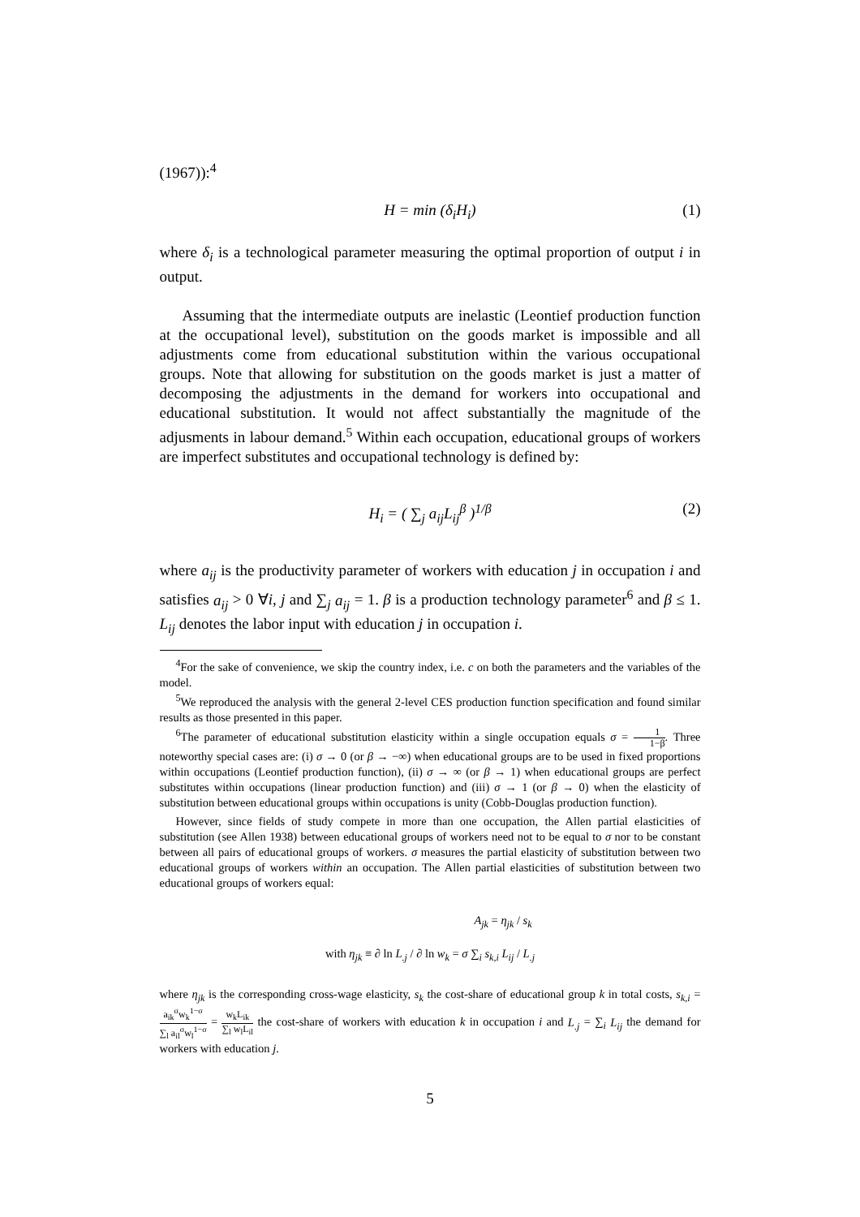(1967)):<sup>4</sup>
H = min (δ<sub>i</sub>H<sub>i</sub>) (1)
where δ<sub>i</sub> is a technological parameter measuring the optimal proportion of output i in output.
Assuming that the intermediate outputs are inelastic (Leontief production function at the occupational level), substitution on the goods market is impossible and all adjustments come from educational substitution within the various occupational groups. Note that allowing for substitution on the goods market is just a matter of decomposing the adjustments in the demand for workers into occupational and educational substitution. It would not affect substantially the magnitude of the adjusments in labour demand.<sup>5</sup> Within each occupation, educational groups of workers are imperfect substitutes and occupational technology is defined by:
H<sub>i</sub> = ( ∑<sub>j</sub> a<sub>ij</sub>L<sub>ij</sub><sup>β</sup> )<sup>1/β</sup> (2)
where a<sub>ij</sub> is the productivity parameter of workers with education j in occupation i and satisfies a<sub>ij</sub> > 0 ∀i, j and ∑<sub>j</sub> a<sub>ij</sub> = 1. β is a production technology parameter<sup>6</sup> and β ≤ 1. L<sub>ij</sub> denotes the labor input with education j in occupation i.
<sup>4</sup> For the sake of convenience, we skip the country index, i.e. c on both the parameters and the variables of the model.
<sup>5</sup> We reproduced the analysis with the general 2-level CES production function specification and found similar results as those presented in this paper.
<sup>6</sup> The parameter of educational substitution elasticity within a single occupation equals σ = 1 1−β. Three noteworthy special cases are: (i) σ → 0 (or β → −∞) when educational groups are to be used in fixed proportions within occupations (Leontief production function), (ii) σ → ∞ (or β → 1) when educational groups are perfect substitutes within occupations (linear production function) and (iii) σ → 1 (or β → 0) when the elasticity of substitution between educational groups within occupations is unity (Cobb-Douglas production function).
However, since fields of study compete in more than one occupation, the Allen partial elasticities of substitution (see Allen 1938) between educational groups of workers need not to be equal to σ nor to be constant between all pairs of educational groups of workers. σ measures the partial elasticity of substitution between two educational groups of workers within an occupation. The Allen partial elasticities of substitution between two educational groups of workers equal:
A<sub>jk</sub> = η<sub>jk</sub> / s<sub>k</sub>
with η<sub>jk</sub> ≡ ∂ ln L<sub>.j</sub> / ∂ ln w<sub>k</sub> = σ ∑<sub>i</sub> s<sub>k,i</sub> L<sub>ij</sub> / L<sub>.j</sub>
where η<sub>jk</sub> is the corresponding cross-wage elasticity, s<sub>k</sub> the cost-share of educational group k in total costs, s<sub>k,i</sub> = a<sub>ik</sub><sup>σ</sup>w<sub>k</sub><sup>1−σ</sup> ∑<sub>l</sub> a<sub>il</sub><sup>σ</sup>w<sub>l</sub><sup>1−σ</sup> = w<sub>k</sub>L<sub>ik</sub> ∑<sub>l</sub> w<sub>l</sub>L<sub>il</sub> the cost-share of workers with education k in occupation i and L<sub>.j</sub> = ∑<sub>i</sub> L<sub>ij</sub> the demand for workers with education j.
5